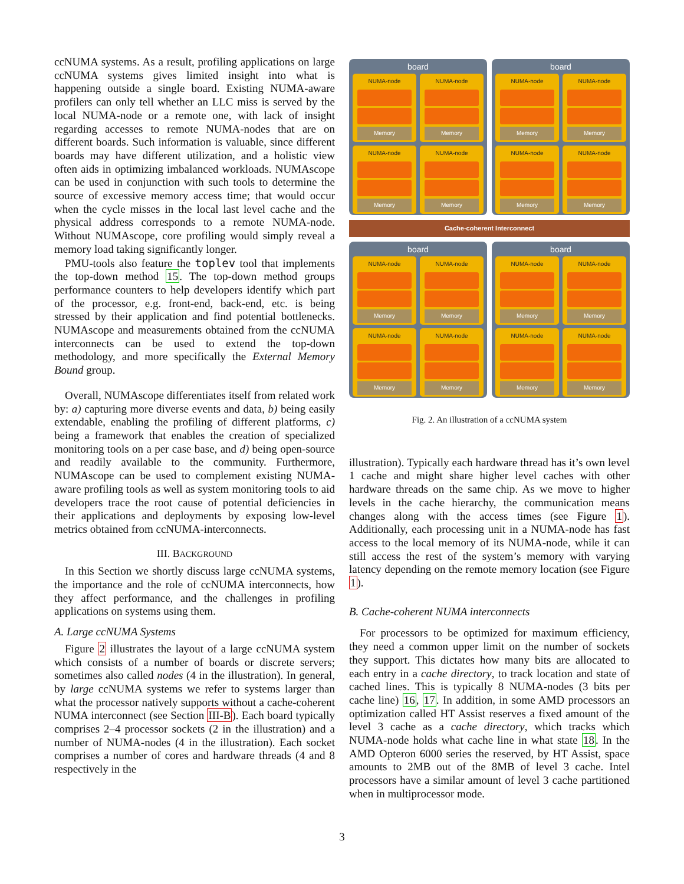ccNUMA systems. As a result, profiling applications on large ccNUMA systems gives limited insight into what is happening outside a single board. Existing NUMA-aware profilers can only tell whether an LLC miss is served by the local NUMA-node or a remote one, with lack of insight regarding accesses to remote NUMA-nodes that are on different boards. Such information is valuable, since different boards may have different utilization, and a holistic view often aids in optimizing imbalanced workloads. NUMAscope can be used in conjunction with such tools to determine the source of excessive memory access time; that would occur when the cycle misses in the local last level cache and the physical address corresponds to a remote NUMA-node. Without NUMAscope, core profiling would simply reveal a memory load taking significantly longer.
PMU-tools also feature the toplev tool that implements the top-down method 15. The top-down method groups performance counters to help developers identify which part of the processor, e.g. front-end, back-end, etc. is being stressed by their application and find potential bottlenecks. NUMAscope and measurements obtained from the ccNUMA interconnects can be used to extend the top-down methodology, and more specifically the External Memory Bound group.
Overall, NUMAscope differentiates itself from related work by: a) capturing more diverse events and data, b) being easily extendable, enabling the profiling of different platforms, c) being a framework that enables the creation of specialized monitoring tools on a per case base, and d) being open-source and readily available to the community. Furthermore, NUMAscope can be used to complement existing NUMA-aware profiling tools as well as system monitoring tools to aid developers trace the root cause of potential deficiencies in their applications and deployments by exposing low-level metrics obtained from ccNUMA-interconnects.
III. BACKGROUND
In this Section we shortly discuss large ccNUMA systems, the importance and the role of ccNUMA interconnects, how they affect performance, and the challenges in profiling applications on systems using them.
A. Large ccNUMA Systems
Figure 2 illustrates the layout of a large ccNUMA system which consists of a number of boards or discrete servers; sometimes also called nodes (4 in the illustration). In general, by large ccNUMA systems we refer to systems larger than what the processor natively supports without a cache-coherent NUMA interconnect (see Section III-B). Each board typically comprises 2–4 processor sockets (2 in the illustration) and a number of NUMA-nodes (4 in the illustration). Each socket comprises a number of cores and hardware threads (4 and 8 respectively in the
board
NUMA-node
Memory
NUMA-node
Memory
NUMA-node
Memory
NUMA-node
Memory
board
NUMA-node
Memory
NUMA-node
Memory
NUMA-node
Memory
NUMA-node
Memory
Cache-coherent Interconnect
board
NUMA-node
Memory
NUMA-node
Memory
NUMA-node
Memory
NUMA-node
Memory
board
NUMA-node
Memory
NUMA-node
Memory
NUMA-node
Memory
NUMA-node
Memory
Fig. 2. An illustration of a ccNUMA system
illustration). Typically each hardware thread has it’s own level 1 cache and might share higher level caches with other hardware threads on the same chip. As we move to higher levels in the cache hierarchy, the communication means changes along with the access times (see Figure 1). Additionally, each processing unit in a NUMA-node has fast access to the local memory of its NUMA-node, while it can still access the rest of the system’s memory with varying latency depending on the remote memory location (see Figure 1).
B. Cache-coherent NUMA interconnects
For processors to be optimized for maximum efficiency, they need a common upper limit on the number of sockets they support. This dictates how many bits are allocated to each entry in a cache directory, to track location and state of cached lines. This is typically 8 NUMA-nodes (3 bits per cache line) 16, 17. In addition, in some AMD processors an optimization called HT Assist reserves a fixed amount of the level 3 cache as a cache directory, which tracks which NUMA-node holds what cache line in what state 18. In the AMD Opteron 6000 series the reserved, by HT Assist, space amounts to 2MB out of the 8MB of level 3 cache. Intel processors have a similar amount of level 3 cache partitioned when in multiprocessor mode.
3